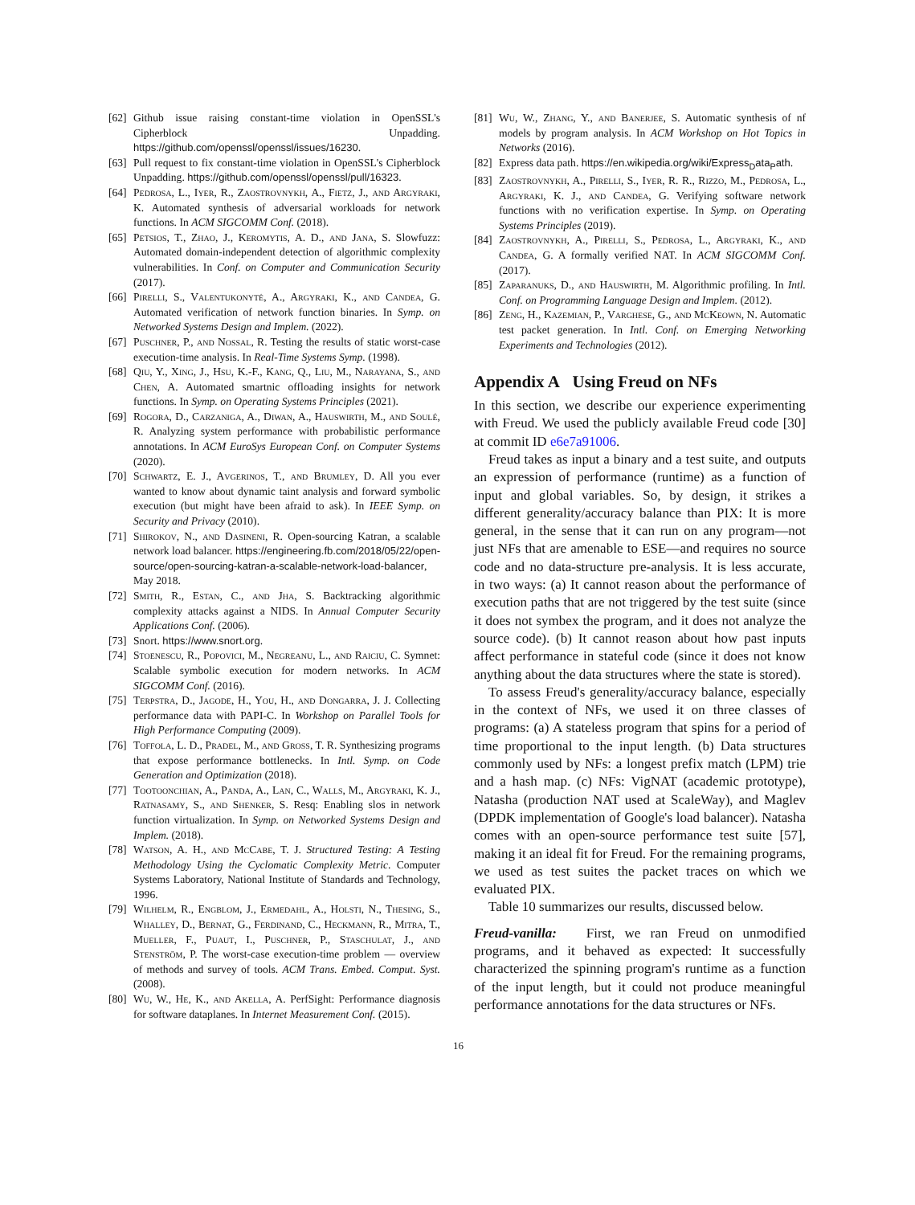[62] Github issue raising constant-time violation in OpenSSL's Cipherblock Unpadding. https://github.com/openssl/openssl/issues/16230.
[63] Pull request to fix constant-time violation in OpenSSL's Cipherblock Unpadding. https://github.com/openssl/openssl/pull/16323.
[64] Pedrosa, L., Iyer, R., Zaostrovnykh, A., Fietz, J., and Argyraki, K. Automated synthesis of adversarial workloads for network functions. In ACM SIGCOMM Conf. (2018).
[65] Petsios, T., Zhao, J., Keromytis, A. D., and Jana, S. Slowfuzz: Automated domain-independent detection of algorithmic complexity vulnerabilities. In Conf. on Computer and Communication Security (2017).
[66] Pirelli, S., Valentukonytė, A., Argyraki, K., and Candea, G. Automated verification of network function binaries. In Symp. on Networked Systems Design and Implem. (2022).
[67] Puschner, P., and Nossal, R. Testing the results of static worst-case execution-time analysis. In Real-Time Systems Symp. (1998).
[68] Qiu, Y., Xing, J., Hsu, K.-F., Kang, Q., Liu, M., Narayana, S., and Chen, A. Automated smartnic offloading insights for network functions. In Symp. on Operating Systems Principles (2021).
[69] Rogora, D., Carzaniga, A., Diwan, A., Hauswirth, M., and Soulé, R. Analyzing system performance with probabilistic performance annotations. In ACM EuroSys European Conf. on Computer Systems (2020).
[70] Schwartz, E. J., Avgerinos, T., and Brumley, D. All you ever wanted to know about dynamic taint analysis and forward symbolic execution (but might have been afraid to ask). In IEEE Symp. on Security and Privacy (2010).
[71] Shirokov, N., and Dasineni, R. Open-sourcing Katran, a scalable network load balancer. https://engineering.fb.com/2018/05/22/open-source/open-sourcing-katran-a-scalable-network-load-balancer, May 2018.
[72] Smith, R., Estan, C., and Jha, S. Backtracking algorithmic complexity attacks against a NIDS. In Annual Computer Security Applications Conf. (2006).
[73] Snort. https://www.snort.org.
[74] Stoenescu, R., Popovici, M., Negreanu, L., and Raiciu, C. Symnet: Scalable symbolic execution for modern networks. In ACM SIGCOMM Conf. (2016).
[75] Terpstra, D., Jagode, H., You, H., and Dongarra, J. J. Collecting performance data with PAPI-C. In Workshop on Parallel Tools for High Performance Computing (2009).
[76] Toffola, L. D., Pradel, M., and Gross, T. R. Synthesizing programs that expose performance bottlenecks. In Intl. Symp. on Code Generation and Optimization (2018).
[77] Tootoonchian, A., Panda, A., Lan, C., Walls, M., Argyraki, K. J., Ratnasamy, S., and Shenker, S. Resq: Enabling slos in network function virtualization. In Symp. on Networked Systems Design and Implem. (2018).
[78] Watson, A. H., and McCabe, T. J. Structured Testing: A Testing Methodology Using the Cyclomatic Complexity Metric. Computer Systems Laboratory, National Institute of Standards and Technology, 1996.
[79] Wilhelm, R., Engblom, J., Ermedahl, A., Holsti, N., Thesing, S., Whalley, D., Bernat, G., Ferdinand, C., Heckmann, R., Mitra, T., Mueller, F., Puaut, I., Puschner, P., Staschulat, J., and Stenström, P. The worst-case execution-time problem — overview of methods and survey of tools. ACM Trans. Embed. Comput. Syst. (2008).
[80] Wu, W., He, K., and Akella, A. PerfSight: Performance diagnosis for software dataplanes. In Internet Measurement Conf. (2015).
[81] Wu, W., Zhang, Y., and Banerjee, S. Automatic synthesis of nf models by program analysis. In ACM Workshop on Hot Topics in Networks (2016).
[82] Express data path. https://en.wikipedia.org/wiki/Express<sub>D</sub>ata<sub>P</sub>ath.
[83] Zaostrovnykh, A., Pirelli, S., Iyer, R. R., Rizzo, M., Pedrosa, L., Argyraki, K. J., and Candea, G. Verifying software network functions with no verification expertise. In Symp. on Operating Systems Principles (2019).
[84] Zaostrovnykh, A., Pirelli, S., Pedrosa, L., Argyraki, K., and Candea, G. A formally verified NAT. In ACM SIGCOMM Conf. (2017).
[85] Zaparanuks, D., and Hauswirth, M. Algorithmic profiling. In Intl. Conf. on Programming Language Design and Implem. (2012).
[86] Zeng, H., Kazemian, P., Varghese, G., and McKeown, N. Automatic test packet generation. In Intl. Conf. on Emerging Networking Experiments and Technologies (2012).
Appendix A Using Freud on NFs
In this section, we describe our experience experimenting with Freud. We used the publicly available Freud code [30] at commit ID e6e7a91006.
Freud takes as input a binary and a test suite, and outputs an expression of performance (runtime) as a function of input and global variables. So, by design, it strikes a different generality/accuracy balance than PIX: It is more general, in the sense that it can run on any program—not just NFs that are amenable to ESE—and requires no source code and no data-structure pre-analysis. It is less accurate, in two ways: (a) It cannot reason about the performance of execution paths that are not triggered by the test suite (since it does not symbex the program, and it does not analyze the source code). (b) It cannot reason about how past inputs affect performance in stateful code (since it does not know anything about the data structures where the state is stored).
To assess Freud's generality/accuracy balance, especially in the context of NFs, we used it on three classes of programs: (a) A stateless program that spins for a period of time proportional to the input length. (b) Data structures commonly used by NFs: a longest prefix match (LPM) trie and a hash map. (c) NFs: VigNAT (academic prototype), Natasha (production NAT used at ScaleWay), and Maglev (DPDK implementation of Google's load balancer). Natasha comes with an open-source performance test suite [57], making it an ideal fit for Freud. For the remaining programs, we used as test suites the packet traces on which we evaluated PIX.
Table 10 summarizes our results, discussed below.
Freud-vanilla: First, we ran Freud on unmodified programs, and it behaved as expected: It successfully characterized the spinning program's runtime as a function of the input length, but it could not produce meaningful performance annotations for the data structures or NFs.
16